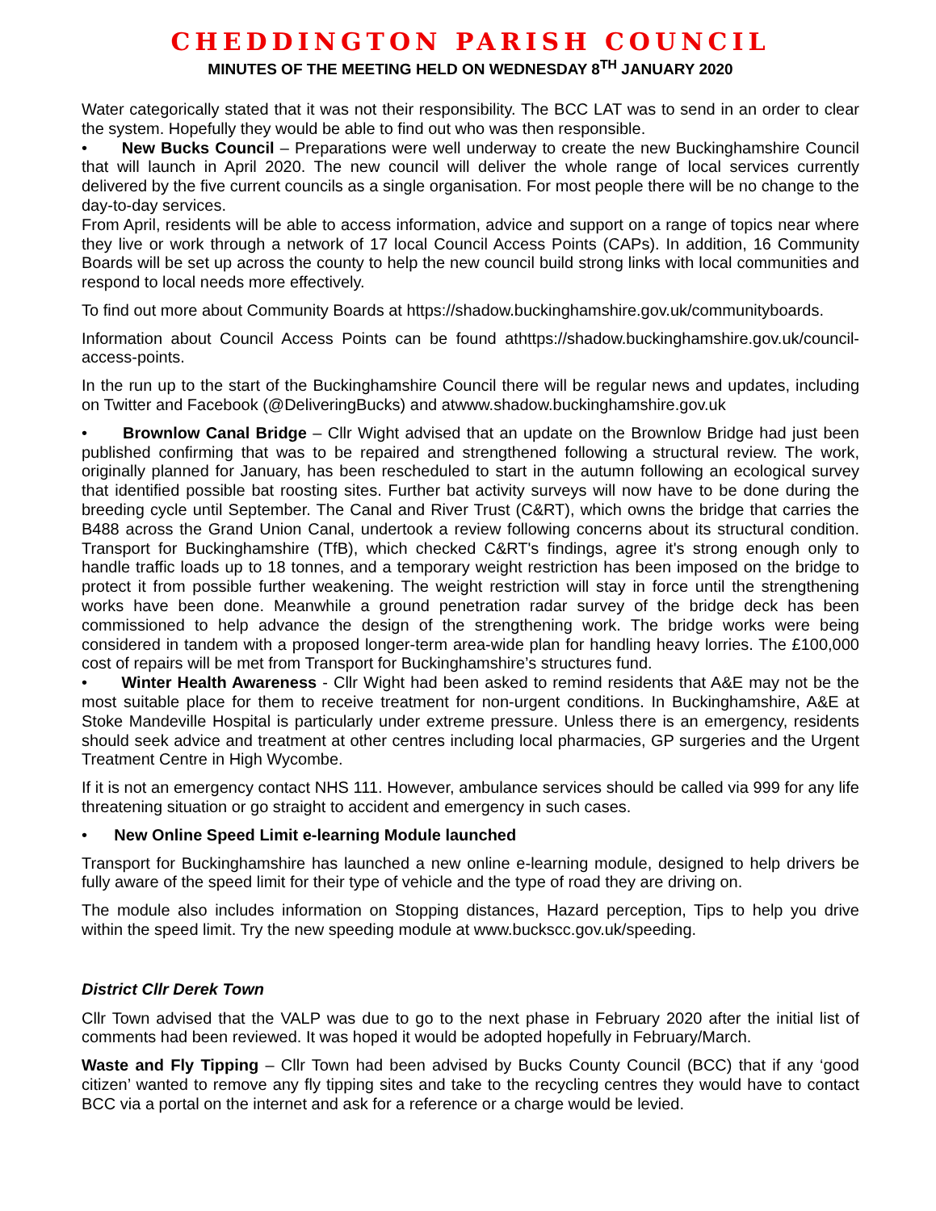CHEDDINGTON PARISH COUNCIL
MINUTES OF THE MEETING HELD ON WEDNESDAY 8<sup>TH</sup> JANUARY 2020
Water categorically stated that it was not their responsibility. The BCC LAT was to send in an order to clear the system. Hopefully they would be able to find out who was then responsible.
• New Bucks Council – Preparations were well underway to create the new Buckinghamshire Council that will launch in April 2020. The new council will deliver the whole range of local services currently delivered by the five current councils as a single organisation. For most people there will be no change to the day-to-day services.
From April, residents will be able to access information, advice and support on a range of topics near where they live or work through a network of 17 local Council Access Points (CAPs). In addition, 16 Community Boards will be set up across the county to help the new council build strong links with local communities and respond to local needs more effectively.
To find out more about Community Boards at https://shadow.buckinghamshire.gov.uk/communityboards.
Information about Council Access Points can be found athttps://shadow.buckinghamshire.gov.uk/council-access-points.
In the run up to the start of the Buckinghamshire Council there will be regular news and updates, including on Twitter and Facebook (@DeliveringBucks) and atwww.shadow.buckinghamshire.gov.uk
• Brownlow Canal Bridge – Cllr Wight advised that an update on the Brownlow Bridge had just been published confirming that was to be repaired and strengthened following a structural review. The work, originally planned for January, has been rescheduled to start in the autumn following an ecological survey that identified possible bat roosting sites. Further bat activity surveys will now have to be done during the breeding cycle until September. The Canal and River Trust (C&RT), which owns the bridge that carries the B488 across the Grand Union Canal, undertook a review following concerns about its structural condition. Transport for Buckinghamshire (TfB), which checked C&RT's findings, agree it's strong enough only to handle traffic loads up to 18 tonnes, and a temporary weight restriction has been imposed on the bridge to protect it from possible further weakening. The weight restriction will stay in force until the strengthening works have been done. Meanwhile a ground penetration radar survey of the bridge deck has been commissioned to help advance the design of the strengthening work. The bridge works were being considered in tandem with a proposed longer-term area-wide plan for handling heavy lorries. The £100,000 cost of repairs will be met from Transport for Buckinghamshire’s structures fund.
• Winter Health Awareness - Cllr Wight had been asked to remind residents that A&E may not be the most suitable place for them to receive treatment for non-urgent conditions. In Buckinghamshire, A&E at Stoke Mandeville Hospital is particularly under extreme pressure. Unless there is an emergency, residents should seek advice and treatment at other centres including local pharmacies, GP surgeries and the Urgent Treatment Centre in High Wycombe.
If it is not an emergency contact NHS 111. However, ambulance services should be called via 999 for any life threatening situation or go straight to accident and emergency in such cases.
• New Online Speed Limit e-learning Module launched
Transport for Buckinghamshire has launched a new online e-learning module, designed to help drivers be fully aware of the speed limit for their type of vehicle and the type of road they are driving on.
The module also includes information on Stopping distances, Hazard perception, Tips to help you drive within the speed limit. Try the new speeding module at www.buckscc.gov.uk/speeding.
District Cllr Derek Town
Cllr Town advised that the VALP was due to go to the next phase in February 2020 after the initial list of comments had been reviewed. It was hoped it would be adopted hopefully in February/March.
Waste and Fly Tipping – Cllr Town had been advised by Bucks County Council (BCC) that if any ‘good citizen’ wanted to remove any fly tipping sites and take to the recycling centres they would have to contact BCC via a portal on the internet and ask for a reference or a charge would be levied.